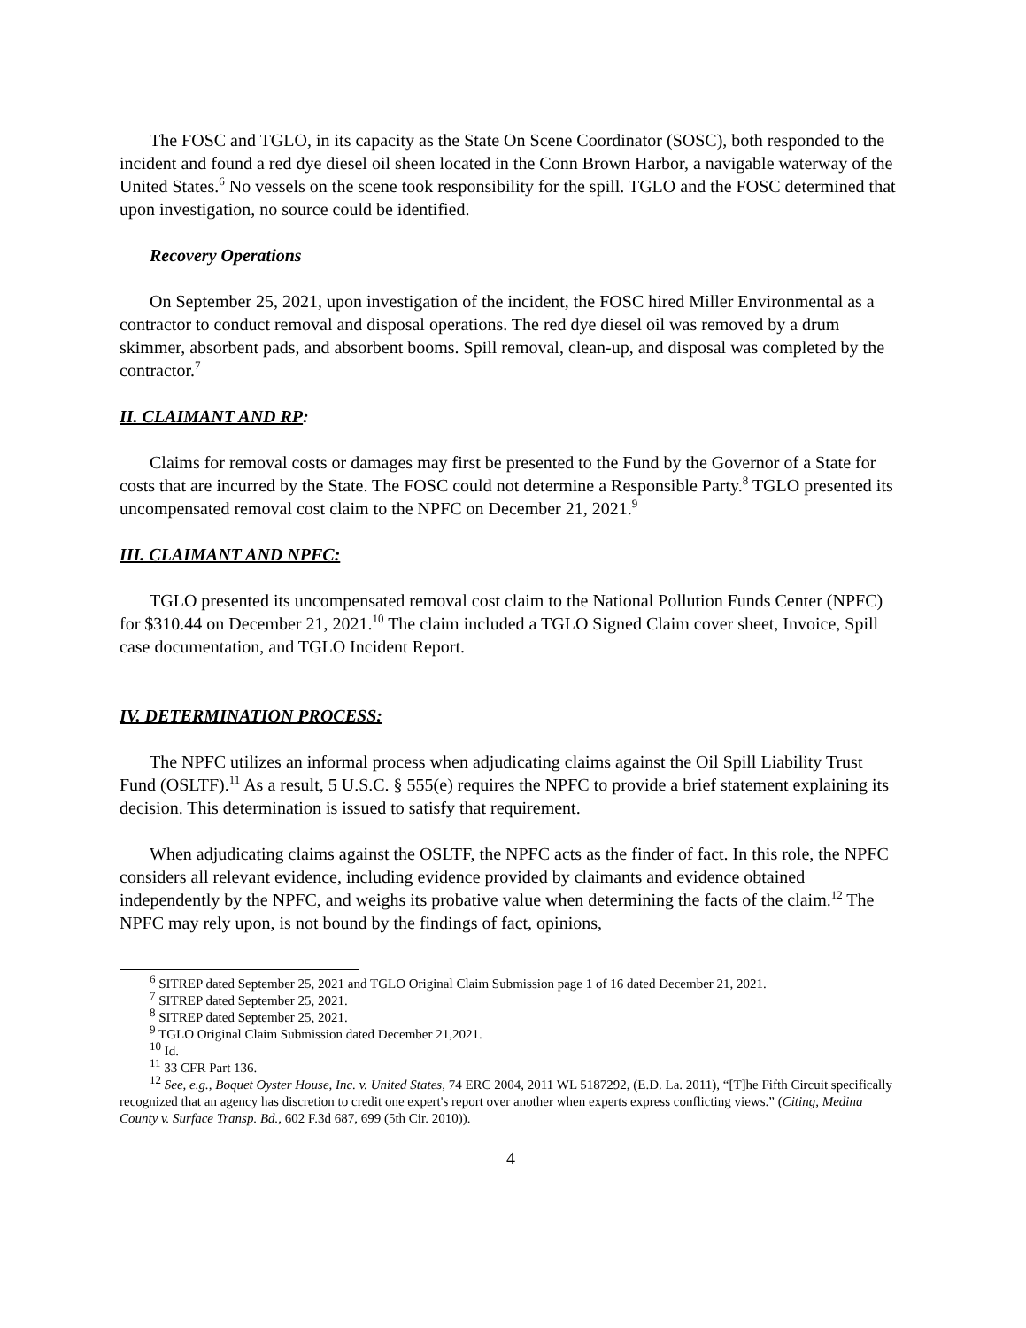The FOSC and TGLO, in its capacity as the State On Scene Coordinator (SOSC), both responded to the incident and found a red dye diesel oil sheen located in the Conn Brown Harbor, a navigable waterway of the United States.<sup>6</sup> No vessels on the scene took responsibility for the spill. TGLO and the FOSC determined that upon investigation, no source could be identified.
Recovery Operations
On September 25, 2021, upon investigation of the incident, the FOSC hired Miller Environmental as a contractor to conduct removal and disposal operations. The red dye diesel oil was removed by a drum skimmer, absorbent pads, and absorbent booms. Spill removal, clean-up, and disposal was completed by the contractor.<sup>7</sup>
II. CLAIMANT AND RP:
Claims for removal costs or damages may first be presented to the Fund by the Governor of a State for costs that are incurred by the State. The FOSC could not determine a Responsible Party.<sup>8</sup> TGLO presented its uncompensated removal cost claim to the NPFC on December 21, 2021.<sup>9</sup>
III. CLAIMANT AND NPFC:
TGLO presented its uncompensated removal cost claim to the National Pollution Funds Center (NPFC) for $310.44 on December 21, 2021.<sup>10</sup> The claim included a TGLO Signed Claim cover sheet, Invoice, Spill case documentation, and TGLO Incident Report.
IV. DETERMINATION PROCESS:
The NPFC utilizes an informal process when adjudicating claims against the Oil Spill Liability Trust Fund (OSLTF).<sup>11</sup> As a result, 5 U.S.C. § 555(e) requires the NPFC to provide a brief statement explaining its decision. This determination is issued to satisfy that requirement.
When adjudicating claims against the OSLTF, the NPFC acts as the finder of fact. In this role, the NPFC considers all relevant evidence, including evidence provided by claimants and evidence obtained independently by the NPFC, and weighs its probative value when determining the facts of the claim.<sup>12</sup> The NPFC may rely upon, is not bound by the findings of fact, opinions,
<sup>6</sup> SITREP dated September 25, 2021 and TGLO Original Claim Submission page 1 of 16 dated December 21, 2021.
<sup>7</sup> SITREP dated September 25, 2021.
<sup>8</sup> SITREP dated September 25, 2021.
<sup>9</sup> TGLO Original Claim Submission dated December 21,2021.
<sup>10</sup> Id.
<sup>11</sup> 33 CFR Part 136.
<sup>12</sup> See, e.g., Boquet Oyster House, Inc. v. United States, 74 ERC 2004, 2011 WL 5187292, (E.D. La. 2011), “[T]he Fifth Circuit specifically recognized that an agency has discretion to credit one expert's report over another when experts express conflicting views.” (Citing, Medina County v. Surface Transp. Bd., 602 F.3d 687, 699 (5th Cir. 2010)).
4